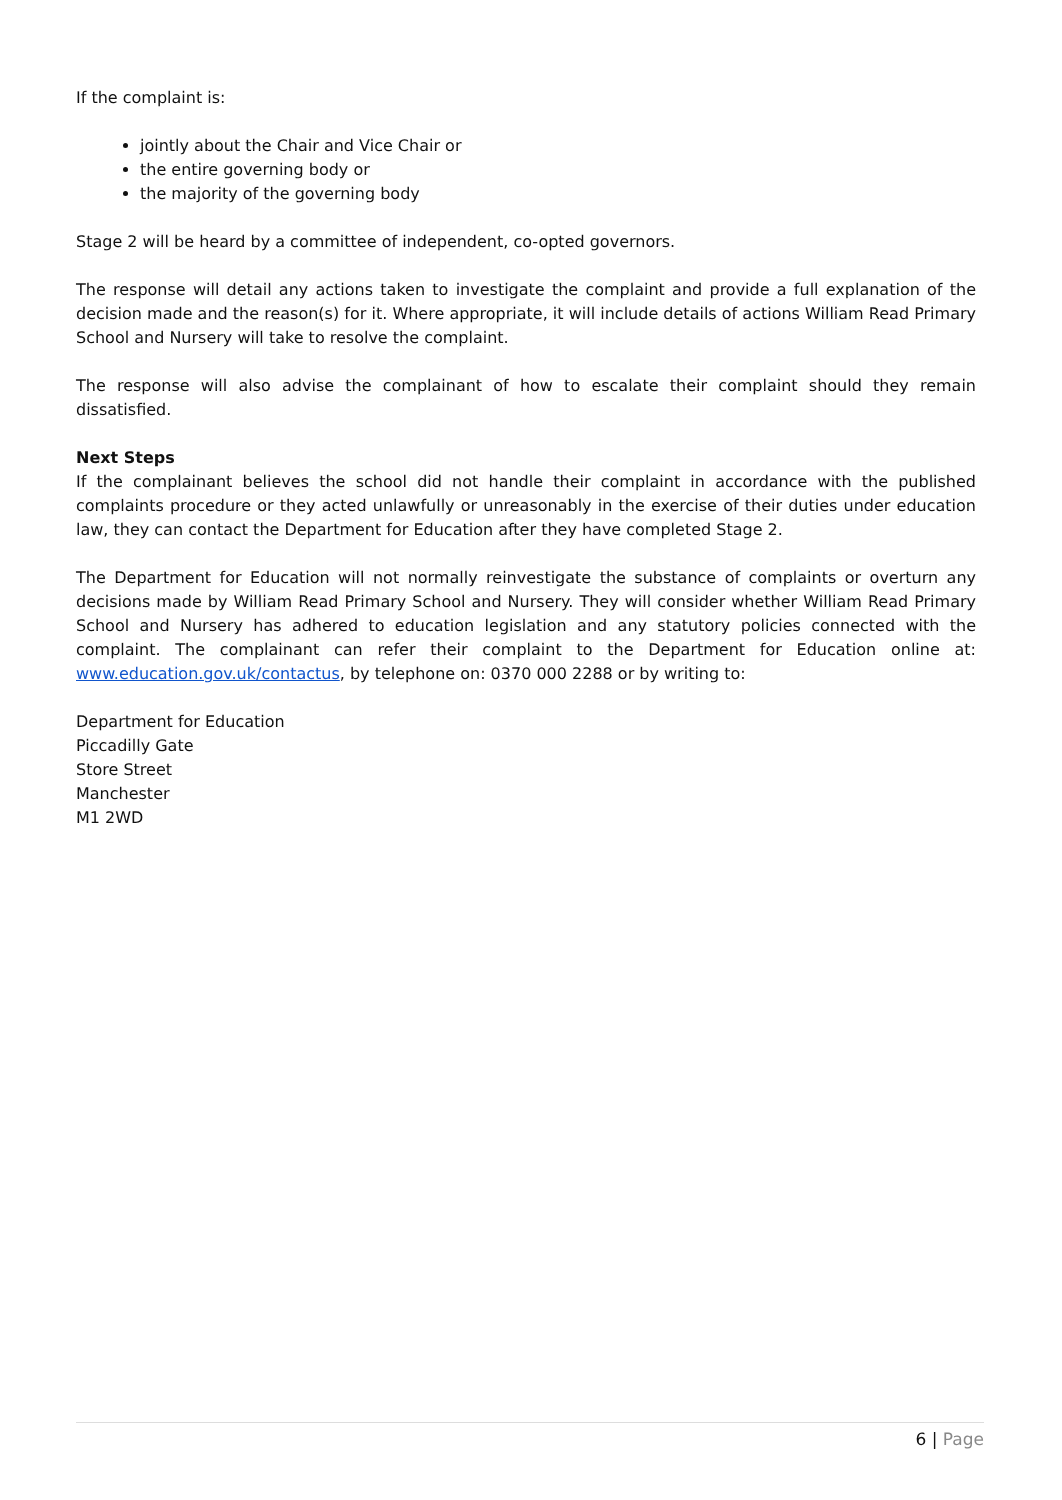If the complaint is:
jointly about the Chair and Vice Chair or
the entire governing body or
the majority of the governing body
Stage 2 will be heard by a committee of independent, co-opted governors.
The response will detail any actions taken to investigate the complaint and provide a full explanation of the decision made and the reason(s) for it. Where appropriate, it will include details of actions William Read Primary School and Nursery will take to resolve the complaint.
The response will also advise the complainant of how to escalate their complaint should they remain dissatisfied.
Next Steps
If the complainant believes the school did not handle their complaint in accordance with the published complaints procedure or they acted unlawfully or unreasonably in the exercise of their duties under education law, they can contact the Department for Education after they have completed Stage 2.
The Department for Education will not normally reinvestigate the substance of complaints or overturn any decisions made by William Read Primary School and Nursery. They will consider whether William Read Primary School and Nursery has adhered to education legislation and any statutory policies connected with the complaint. The complainant can refer their complaint to the Department for Education online at: www.education.gov.uk/contactus, by telephone on: 0370 000 2288 or by writing to:
Department for Education
Piccadilly Gate
Store Street
Manchester
M1 2WD
6 | Page